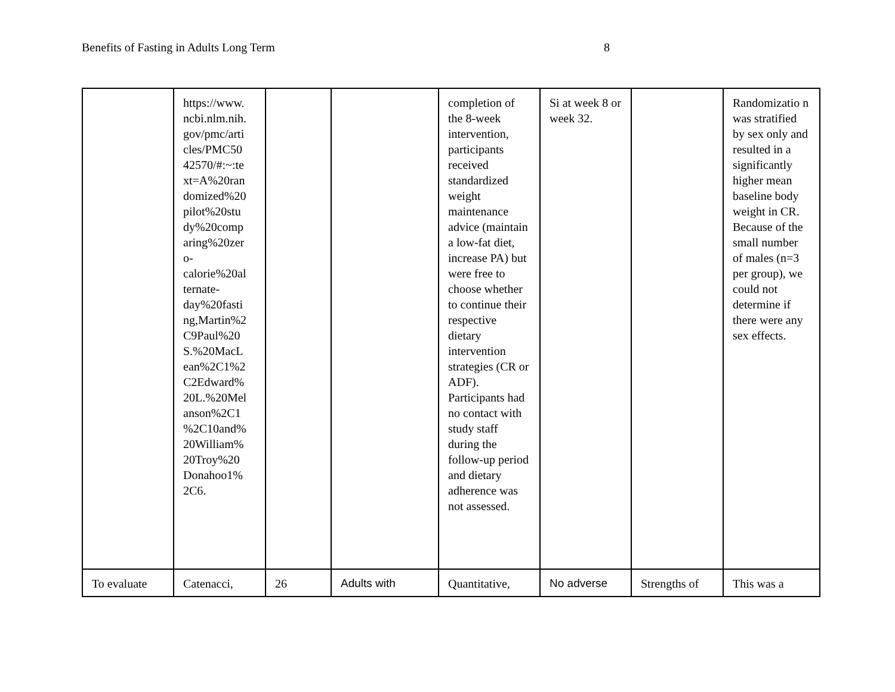Benefits of Fasting in Adults Long Term 8
| | https://www. ncbi.nlm.nih. gov/pmc/arti cles/PMC50 42570/#:~:te xt=A%20ran domized%20 pilot%20stu dy%20comp aring%20zer o- calorie%20al ternate- day%20fasti ng,Martin%2 C9Paul%20 S.%20MacL ean%2C1%2 C2Edward% 20L.%20Mel anson%2C1 %2C10and% 20William% 20Troy%20 Donahoo1% 2C6. | | | completion of the 8-week intervention, participants received standardized weight maintenance advice (maintain a low-fat diet, increase PA) but were free to choose whether to continue their respective dietary intervention strategies (CR or ADF). Participants had no contact with study staff during the follow-up period and dietary adherence was not assessed. | Si at week 8 or week 32. | | Randomizatio n was stratified by sex only and resulted in a significantly higher mean baseline body weight in CR. Because of the small number of males (n=3 per group), we could not determine if there were any sex effects. |
| To evaluate | Catenacci, | 26 | Adults with | Quantitative, | No adverse | Strengths of | This was a |